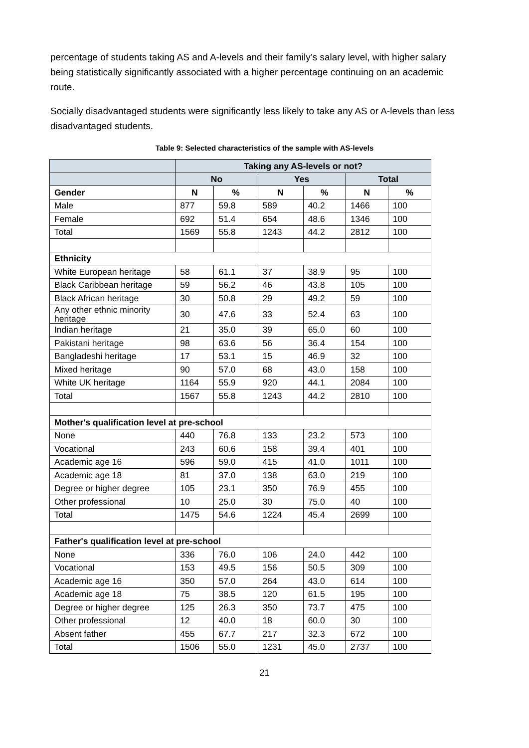percentage of students taking AS and A-levels and their family’s salary level, with higher salary being statistically significantly associated with a higher percentage continuing on an academic route.
Socially disadvantaged students were significantly less likely to take any AS or A-levels than less disadvantaged students.
Table 9: Selected characteristics of the sample with AS-levels
| | Taking any AS-levels or not? | | | | | |
| --- | --- | --- | --- | --- | --- | --- |
| | No | | Yes | | Total | |
| Gender | N | % | N | % | N | % |
| Male | 877 | 59.8 | 589 | 40.2 | 1466 | 100 |
| Female | 692 | 51.4 | 654 | 48.6 | 1346 | 100 |
| Total | 1569 | 55.8 | 1243 | 44.2 | 2812 | 100 |
| Ethnicity | | | | | | |
| White European heritage | 58 | 61.1 | 37 | 38.9 | 95 | 100 |
| Black Caribbean heritage | 59 | 56.2 | 46 | 43.8 | 105 | 100 |
| Black African heritage | 30 | 50.8 | 29 | 49.2 | 59 | 100 |
| Any other ethnic minority heritage | 30 | 47.6 | 33 | 52.4 | 63 | 100 |
| Indian heritage | 21 | 35.0 | 39 | 65.0 | 60 | 100 |
| Pakistani heritage | 98 | 63.6 | 56 | 36.4 | 154 | 100 |
| Bangladeshi heritage | 17 | 53.1 | 15 | 46.9 | 32 | 100 |
| Mixed heritage | 90 | 57.0 | 68 | 43.0 | 158 | 100 |
| White UK heritage | 1164 | 55.9 | 920 | 44.1 | 2084 | 100 |
| Total | 1567 | 55.8 | 1243 | 44.2 | 2810 | 100 |
| Mother's qualification level at pre-school | | | | | | |
| None | 440 | 76.8 | 133 | 23.2 | 573 | 100 |
| Vocational | 243 | 60.6 | 158 | 39.4 | 401 | 100 |
| Academic age 16 | 596 | 59.0 | 415 | 41.0 | 1011 | 100 |
| Academic age 18 | 81 | 37.0 | 138 | 63.0 | 219 | 100 |
| Degree or higher degree | 105 | 23.1 | 350 | 76.9 | 455 | 100 |
| Other professional | 10 | 25.0 | 30 | 75.0 | 40 | 100 |
| Total | 1475 | 54.6 | 1224 | 45.4 | 2699 | 100 |
| Father's qualification level at pre-school | | | | | | |
| None | 336 | 76.0 | 106 | 24.0 | 442 | 100 |
| Vocational | 153 | 49.5 | 156 | 50.5 | 309 | 100 |
| Academic age 16 | 350 | 57.0 | 264 | 43.0 | 614 | 100 |
| Academic age 18 | 75 | 38.5 | 120 | 61.5 | 195 | 100 |
| Degree or higher degree | 125 | 26.3 | 350 | 73.7 | 475 | 100 |
| Other professional | 12 | 40.0 | 18 | 60.0 | 30 | 100 |
| Absent father | 455 | 67.7 | 217 | 32.3 | 672 | 100 |
| Total | 1506 | 55.0 | 1231 | 45.0 | 2737 | 100 |
21